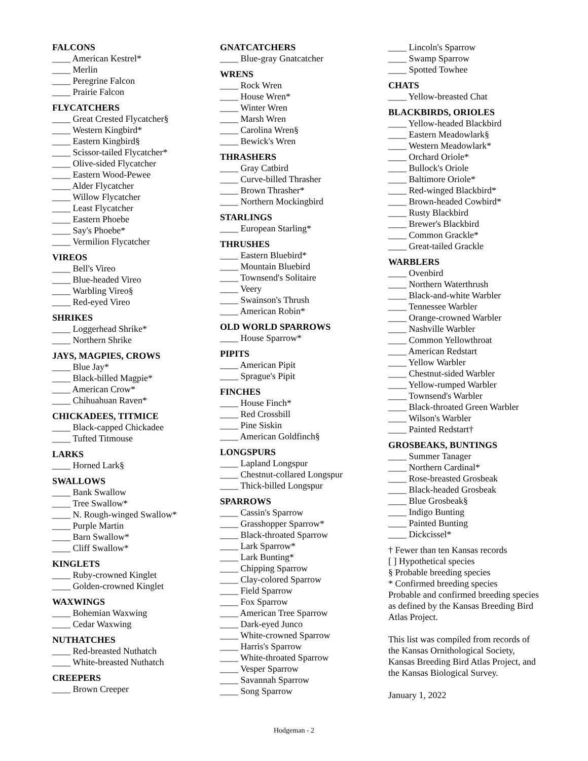FALCONS
____ American Kestrel*
____ Merlin
____ Peregrine Falcon
____ Prairie Falcon
FLYCATCHERS
____ Great Crested Flycatcher§
____ Western Kingbird*
____ Eastern Kingbird§
____ Scissor-tailed Flycatcher*
____ Olive-sided Flycatcher
____ Eastern Wood-Pewee
____ Alder Flycatcher
____ Willow Flycatcher
____ Least Flycatcher
____ Eastern Phoebe
____ Say's Phoebe*
____ Vermilion Flycatcher
VIREOS
____ Bell's Vireo
____ Blue-headed Vireo
____ Warbling Vireo§
____ Red-eyed Vireo
SHRIKES
____ Loggerhead Shrike*
____ Northern Shrike
JAYS, MAGPIES, CROWS
____ Blue Jay*
____ Black-billed Magpie*
____ American Crow*
____ Chihuahuan Raven*
CHICKADEES, TITMICE
____ Black-capped Chickadee
____ Tufted Titmouse
LARKS
____ Horned Lark§
SWALLOWS
____ Bank Swallow
____ Tree Swallow*
____ N. Rough-winged Swallow*
____ Purple Martin
____ Barn Swallow*
____ Cliff Swallow*
KINGLETS
____ Ruby-crowned Kinglet
____ Golden-crowned Kinglet
WAXWINGS
____ Bohemian Waxwing
____ Cedar Waxwing
NUTHATCHES
____ Red-breasted Nuthatch
____ White-breasted Nuthatch
CREEPERS
____ Brown Creeper
GNATCATCHERS
____ Blue-gray Gnatcatcher
WRENS
____ Rock Wren
____ House Wren*
____ Winter Wren
____ Marsh Wren
____ Carolina Wren§
____ Bewick's Wren
THRASHERS
____ Gray Catbird
____ Curve-billed Thrasher
____ Brown Thrasher*
____ Northern Mockingbird
STARLINGS
____ European Starling*
THRUSHES
____ Eastern Bluebird*
____ Mountain Bluebird
____ Townsend's Solitaire
____ Veery
____ Swainson's Thrush
____ American Robin*
OLD WORLD SPARROWS
____ House Sparrow*
PIPITS
____ American Pipit
____ Sprague's Pipit
FINCHES
____ House Finch*
____ Red Crossbill
____ Pine Siskin
____ American Goldfinch§
LONGSPURS
____ Lapland Longspur
____ Chestnut-collared Longspur
____ Thick-billed Longspur
SPARROWS
____ Cassin's Sparrow
____ Grasshopper Sparrow*
____ Black-throated Sparrow
____ Lark Sparrow*
____ Lark Bunting*
____ Chipping Sparrow
____ Clay-colored Sparrow
____ Field Sparrow
____ Fox Sparrow
____ American Tree Sparrow
____ Dark-eyed Junco
____ White-crowned Sparrow
____ Harris's Sparrow
____ White-throated Sparrow
____ Vesper Sparrow
____ Savannah Sparrow
____ Song Sparrow
____ Lincoln's Sparrow
____ Swamp Sparrow
____ Spotted Towhee
CHATS
____ Yellow-breasted Chat
BLACKBIRDS, ORIOLES
____ Yellow-headed Blackbird
____ Eastern Meadowlark§
____ Western Meadowlark*
____ Orchard Oriole*
____ Bullock's Oriole
____ Baltimore Oriole*
____ Red-winged Blackbird*
____ Brown-headed Cowbird*
____ Rusty Blackbird
____ Brewer's Blackbird
____ Common Grackle*
____ Great-tailed Grackle
WARBLERS
____ Ovenbird
____ Northern Waterthrush
____ Black-and-white Warbler
____ Tennessee Warbler
____ Orange-crowned Warbler
____ Nashville Warbler
____ Common Yellowthroat
____ American Redstart
____ Yellow Warbler
____ Chestnut-sided Warbler
____ Yellow-rumped Warbler
____ Townsend's Warbler
____ Black-throated Green Warbler
____ Wilson's Warbler
____ Painted Redstart†
GROSBEAKS, BUNTINGS
____ Summer Tanager
____ Northern Cardinal*
____ Rose-breasted Grosbeak
____ Black-headed Grosbeak
____ Blue Grosbeak§
____ Indigo Bunting
____ Painted Bunting
____ Dickcissel*
† Fewer than ten Kansas records
[ ] Hypothetical species
§ Probable breeding species
* Confirmed breeding species
Probable and confirmed breeding species as defined by the Kansas Breeding Bird Atlas Project.
This list was compiled from records of the Kansas Ornithological Society, Kansas Breeding Bird Atlas Project, and the Kansas Biological Survey.
January 1, 2022
Hodgeman - 2